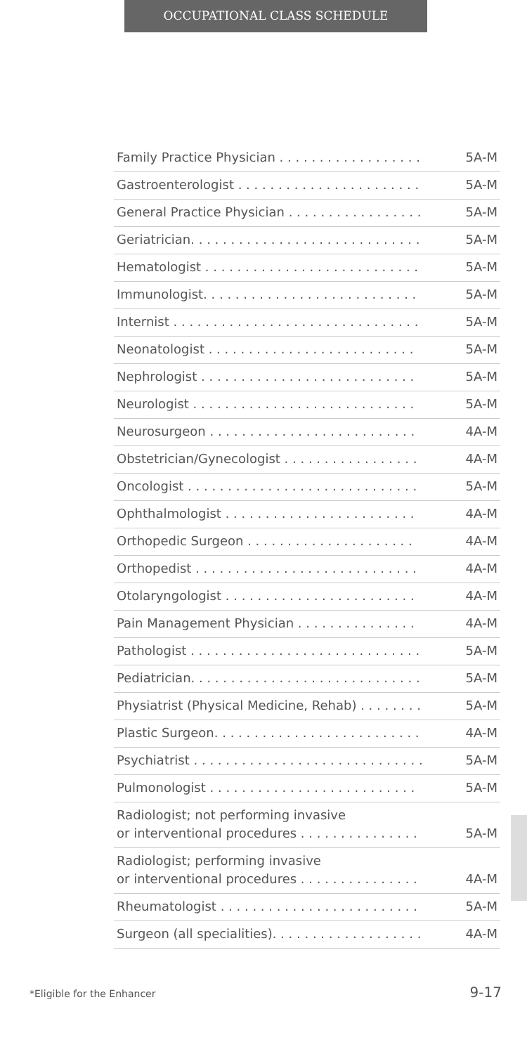OCCUPATIONAL CLASS SCHEDULE
| Family Practice Physician . . . . . . . . . . . . . . . . . . | 5A-M |
| Gastroenterologist . . . . . . . . . . . . . . . . . . . . . . . | 5A-M |
| General Practice Physician . . . . . . . . . . . . . . . . . | 5A-M |
| Geriatrician. . . . . . . . . . . . . . . . . . . . . . . . . . . . . | 5A-M |
| Hematologist . . . . . . . . . . . . . . . . . . . . . . . . . . . | 5A-M |
| Immunologist. . . . . . . . . . . . . . . . . . . . . . . . . . . | 5A-M |
| Internist . . . . . . . . . . . . . . . . . . . . . . . . . . . . . . . | 5A-M |
| Neonatologist . . . . . . . . . . . . . . . . . . . . . . . . . . | 5A-M |
| Nephrologist . . . . . . . . . . . . . . . . . . . . . . . . . . . | 5A-M |
| Neurologist . . . . . . . . . . . . . . . . . . . . . . . . . . . . | 5A-M |
| Neurosurgeon . . . . . . . . . . . . . . . . . . . . . . . . . . | 4A-M |
| Obstetrician/Gynecologist . . . . . . . . . . . . . . . . . | 4A-M |
| Oncologist . . . . . . . . . . . . . . . . . . . . . . . . . . . . . | 5A-M |
| Ophthalmologist . . . . . . . . . . . . . . . . . . . . . . . . | 4A-M |
| Orthopedic Surgeon . . . . . . . . . . . . . . . . . . . . . | 4A-M |
| Orthopedist . . . . . . . . . . . . . . . . . . . . . . . . . . . . | 4A-M |
| Otolaryngologist . . . . . . . . . . . . . . . . . . . . . . . . | 4A-M |
| Pain Management Physician . . . . . . . . . . . . . . . | 4A-M |
| Pathologist . . . . . . . . . . . . . . . . . . . . . . . . . . . . . | 5A-M |
| Pediatrician. . . . . . . . . . . . . . . . . . . . . . . . . . . . . | 5A-M |
| Physiatrist (Physical Medicine, Rehab) . . . . . . . . | 5A-M |
| Plastic Surgeon. . . . . . . . . . . . . . . . . . . . . . . . . . | 4A-M |
| Psychiatrist . . . . . . . . . . . . . . . . . . . . . . . . . . . . . | 5A-M |
| Pulmonologist . . . . . . . . . . . . . . . . . . . . . . . . . . | 5A-M |
| Radiologist; not performing invasive or interventional procedures . . . . . . . . . . . . . . . | 5A-M |
| Radiologist; performing invasive or interventional procedures . . . . . . . . . . . . . . . | 4A-M |
| Rheumatologist . . . . . . . . . . . . . . . . . . . . . . . . . | 5A-M |
| Surgeon (all specialities). . . . . . . . . . . . . . . . . . . | 4A-M |
*Eligible for the Enhancer 9-17